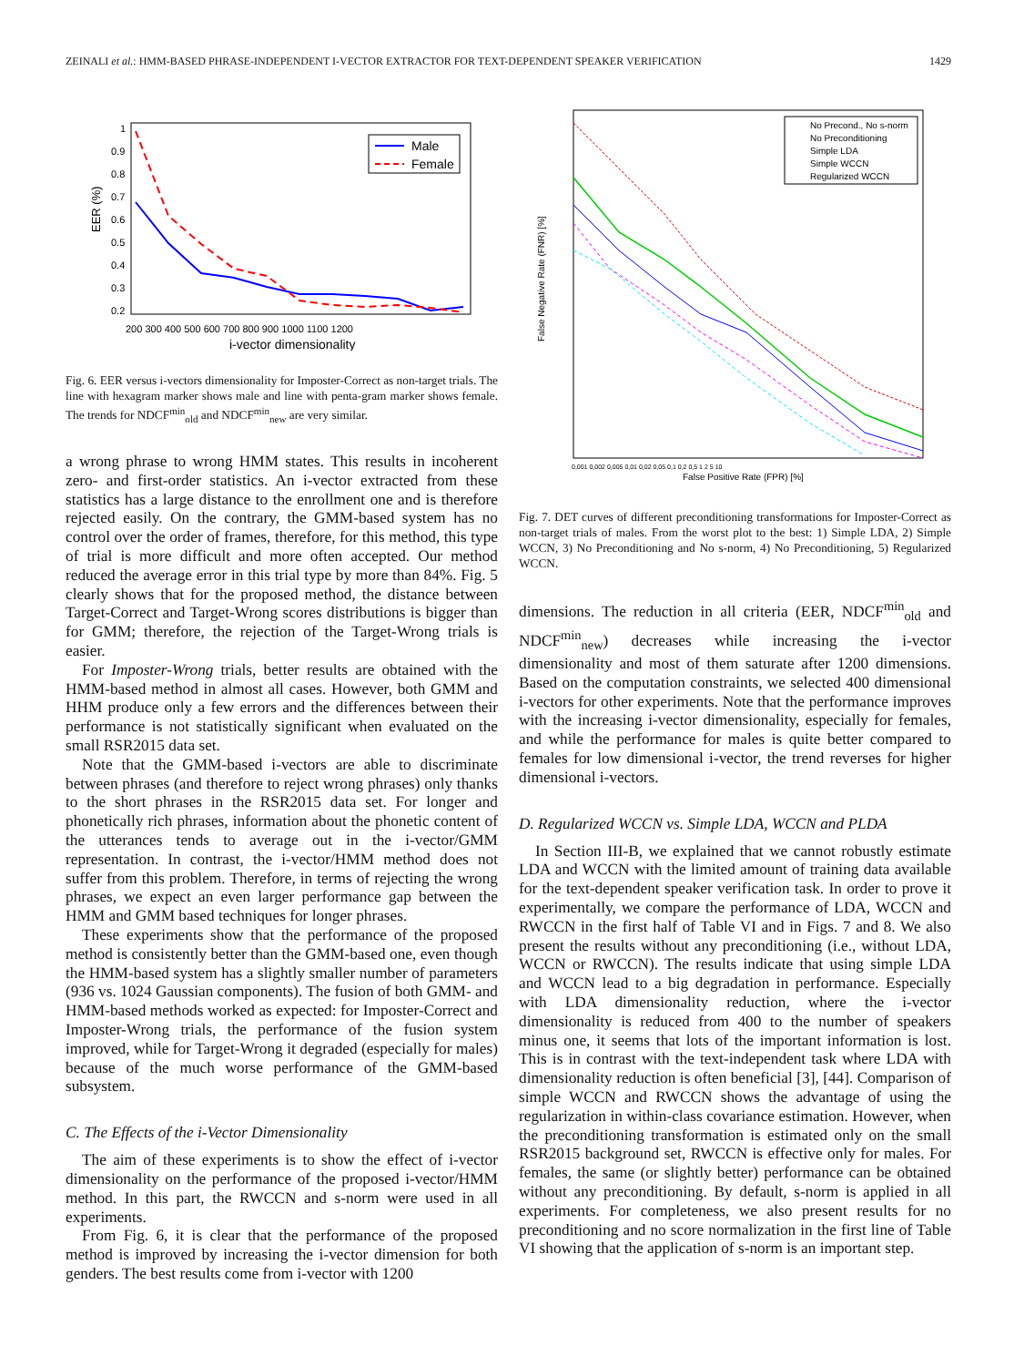ZEINALI et al.: HMM-BASED PHRASE-INDEPENDENT I-VECTOR EXTRACTOR FOR TEXT-DEPENDENT SPEAKER VERIFICATION 1429
1
0.9
0.8
0.7
0.6
0.5
0.4
0.3
0.2
EER (%)
200 300 400 500 600 700 800 900 1000 1100 1200
i-vector dimensionality
Male
Female
Fig. 6. EER versus i-vectors dimensionality for Imposter-Correct as non-target trials. The line with hexagram marker shows male and line with penta-gram marker shows female. The trends for NDCF<sup>min</sup><sub>old</sub> and NDCF<sup>min</sup><sub>new</sub> are very similar.
a wrong phrase to wrong HMM states. This results in incoherent zero- and first-order statistics. An i-vector extracted from these statistics has a large distance to the enrollment one and is therefore rejected easily. On the contrary, the GMM-based system has no control over the order of frames, therefore, for this method, this type of trial is more difficult and more often accepted. Our method reduced the average error in this trial type by more than 84%. Fig. 5 clearly shows that for the proposed method, the distance between Target-Correct and Target-Wrong scores distributions is bigger than for GMM; therefore, the rejection of the Target-Wrong trials is easier.
For Imposter-Wrong trials, better results are obtained with the HMM-based method in almost all cases. However, both GMM and HHM produce only a few errors and the differences between their performance is not statistically significant when evaluated on the small RSR2015 data set.
Note that the GMM-based i-vectors are able to discriminate between phrases (and therefore to reject wrong phrases) only thanks to the short phrases in the RSR2015 data set. For longer and phonetically rich phrases, information about the phonetic content of the utterances tends to average out in the i-vector/GMM representation. In contrast, the i-vector/HMM method does not suffer from this problem. Therefore, in terms of rejecting the wrong phrases, we expect an even larger performance gap between the HMM and GMM based techniques for longer phrases.
These experiments show that the performance of the proposed method is consistently better than the GMM-based one, even though the HMM-based system has a slightly smaller number of parameters (936 vs. 1024 Gaussian components). The fusion of both GMM- and HMM-based methods worked as expected: for Imposter-Correct and Imposter-Wrong trials, the performance of the fusion system improved, while for Target-Wrong it degraded (especially for males) because of the much worse performance of the GMM-based subsystem.
C. The Effects of the i-Vector Dimensionality
The aim of these experiments is to show the effect of i-vector dimensionality on the performance of the proposed i-vector/HMM method. In this part, the RWCCN and s-norm were used in all experiments.
From Fig. 6, it is clear that the performance of the proposed method is improved by increasing the i-vector dimension for both genders. The best results come from i-vector with 1200
False Negative Rate (FNR) [%]
False Positive Rate (FPR) [%]
0,001 0,002 0,005 0,01 0,02 0,05 0,1 0,2 0,5 1 2 5 10
No Precond., No s-norm
No Preconditioning
Simple LDA
Simple WCCN
Regularized WCCN
Fig. 7. DET curves of different preconditioning transformations for Imposter-Correct as non-target trials of males. From the worst plot to the best: 1) Simple LDA, 2) Simple WCCN, 3) No Preconditioning and No s-norm, 4) No Preconditioning, 5) Regularized WCCN.
dimensions. The reduction in all criteria (EER, NDCF<sup>min</sup><sub>old</sub> and NDCF<sup>min</sup><sub>new</sub>) decreases while increasing the i-vector dimensionality and most of them saturate after 1200 dimensions. Based on the computation constraints, we selected 400 dimensional i-vectors for other experiments. Note that the performance improves with the increasing i-vector dimensionality, especially for females, and while the performance for males is quite better compared to females for low dimensional i-vector, the trend reverses for higher dimensional i-vectors.
D. Regularized WCCN vs. Simple LDA, WCCN and PLDA
In Section III-B, we explained that we cannot robustly estimate LDA and WCCN with the limited amount of training data available for the text-dependent speaker verification task. In order to prove it experimentally, we compare the performance of LDA, WCCN and RWCCN in the first half of Table VI and in Figs. 7 and 8. We also present the results without any preconditioning (i.e., without LDA, WCCN or RWCCN). The results indicate that using simple LDA and WCCN lead to a big degradation in performance. Especially with LDA dimensionality reduction, where the i-vector dimensionality is reduced from 400 to the number of speakers minus one, it seems that lots of the important information is lost. This is in contrast with the text-independent task where LDA with dimensionality reduction is often beneficial [3], [44]. Comparison of simple WCCN and RWCCN shows the advantage of using the regularization in within-class covariance estimation. However, when the preconditioning transformation is estimated only on the small RSR2015 background set, RWCCN is effective only for males. For females, the same (or slightly better) performance can be obtained without any preconditioning. By default, s-norm is applied in all experiments. For completeness, we also present results for no preconditioning and no score normalization in the first line of Table VI showing that the application of s-norm is an important step.